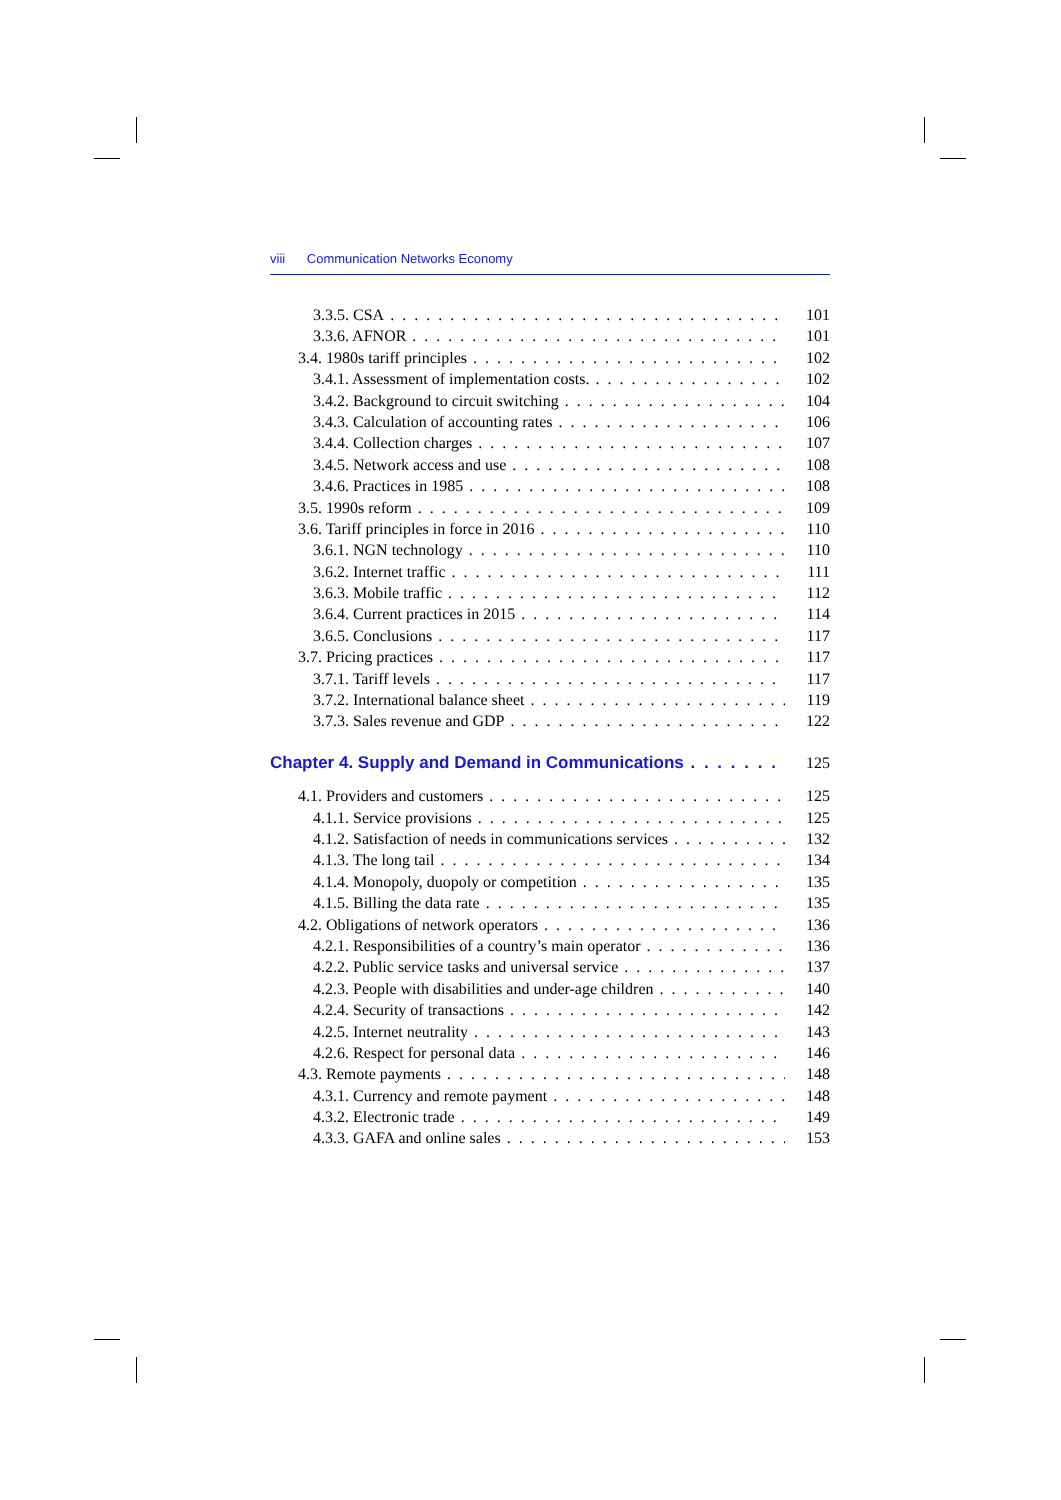viii Communication Networks Economy
3.3.5. CSA 101
3.3.6. AFNOR 101
3.4. 1980s tariff principles 102
3.4.1. Assessment of implementation costs. 102
3.4.2. Background to circuit switching 104
3.4.3. Calculation of accounting rates 106
3.4.4. Collection charges 107
3.4.5. Network access and use 108
3.4.6. Practices in 1985 108
3.5. 1990s reform 109
3.6. Tariff principles in force in 2016 110
3.6.1. NGN technology 110
3.6.2. Internet traffic 111
3.6.3. Mobile traffic 112
3.6.4. Current practices in 2015 114
3.6.5. Conclusions 117
3.7. Pricing practices 117
3.7.1. Tariff levels 117
3.7.2. International balance sheet 119
3.7.3. Sales revenue and GDP 122
Chapter 4. Supply and Demand in Communications 125
4.1. Providers and customers 125
4.1.1. Service provisions 125
4.1.2. Satisfaction of needs in communications services 132
4.1.3. The long tail 134
4.1.4. Monopoly, duopoly or competition 135
4.1.5. Billing the data rate 135
4.2. Obligations of network operators 136
4.2.1. Responsibilities of a country’s main operator 136
4.2.2. Public service tasks and universal service 137
4.2.3. People with disabilities and under-age children 140
4.2.4. Security of transactions 142
4.2.5. Internet neutrality 143
4.2.6. Respect for personal data 146
4.3. Remote payments 148
4.3.1. Currency and remote payment 148
4.3.2. Electronic trade 149
4.3.3. GAFA and online sales 153